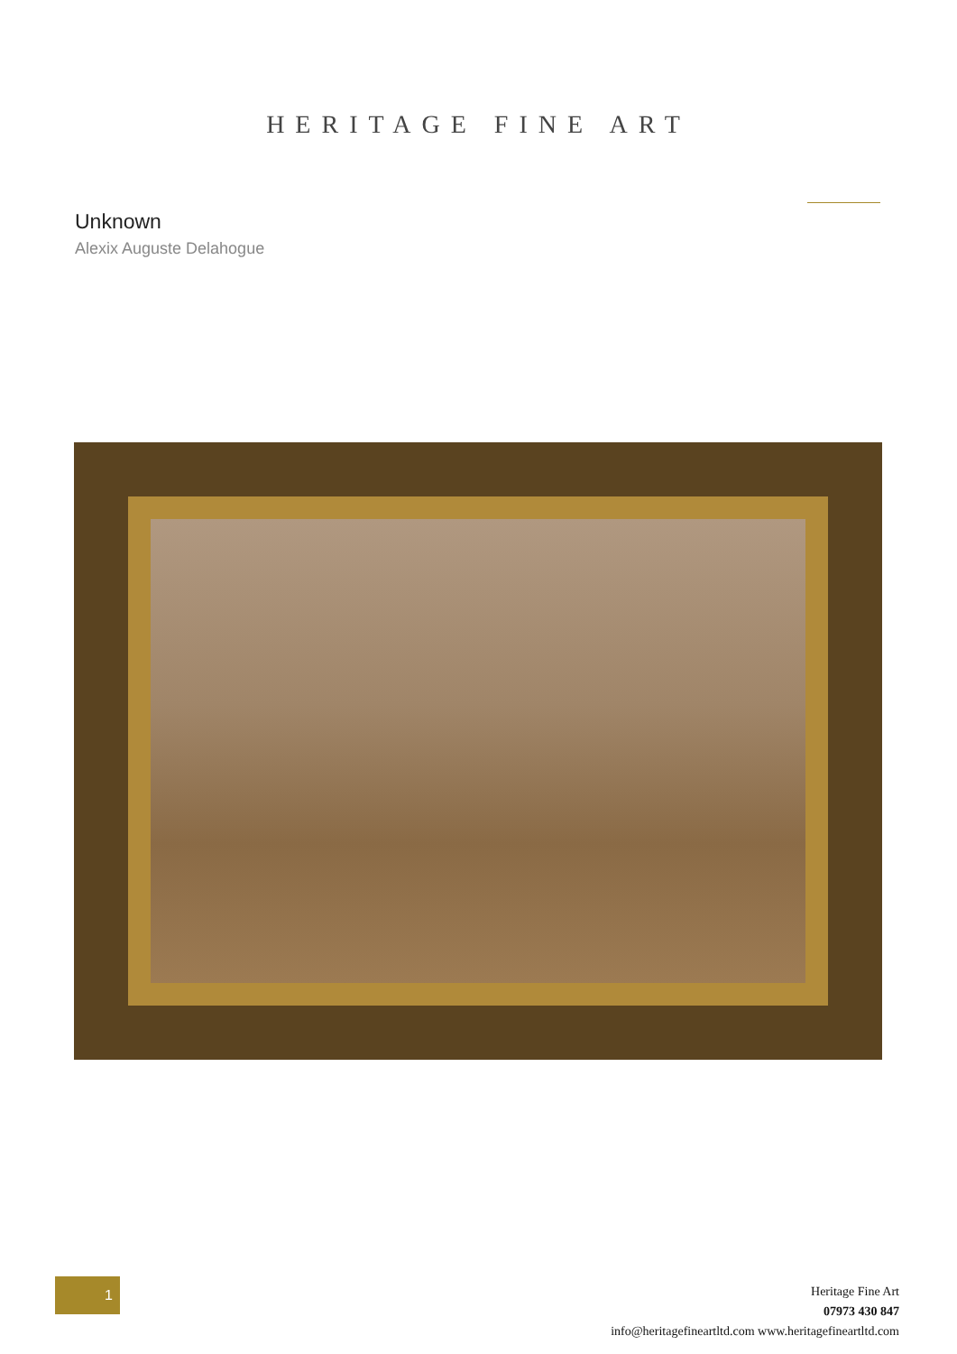HERITAGE FINE ART
Unknown
Alexix Auguste Delahogue
1
Heritage Fine Art
07973 430 847
info@heritagefineartltd.com www.heritagefineartltd.com